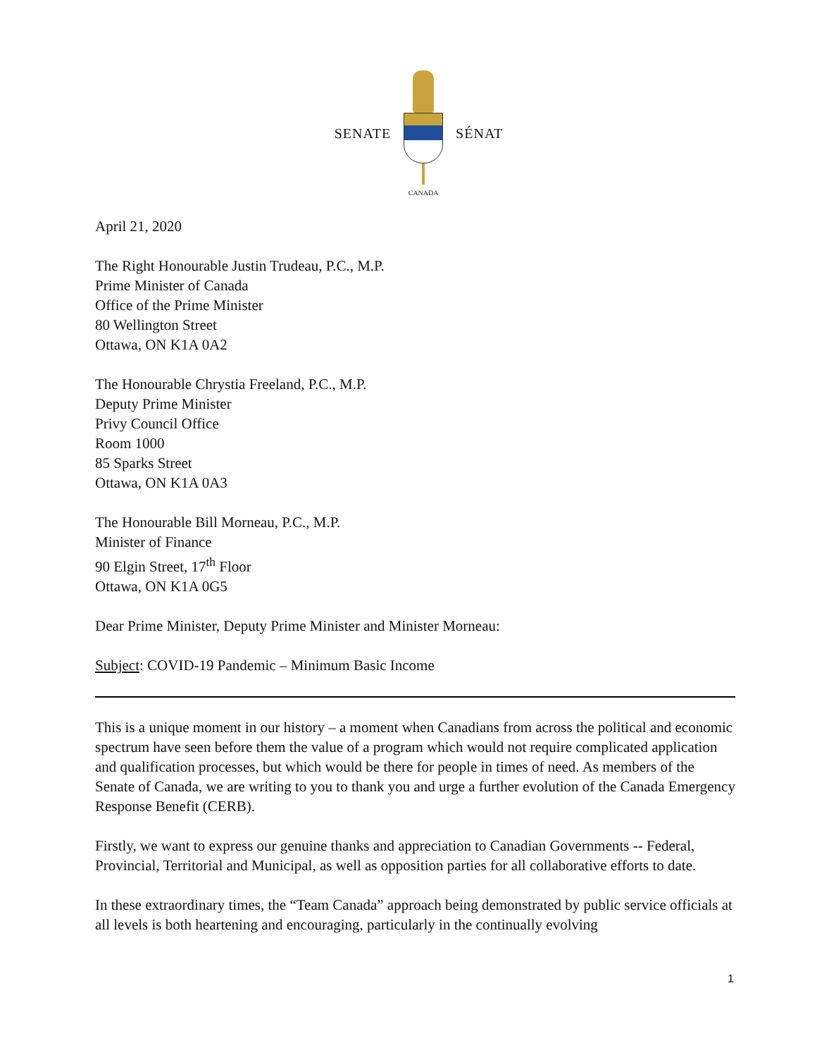SENATE
CANADA
SÉNAT
April 21, 2020
The Right Honourable Justin Trudeau, P.C., M.P.
Prime Minister of Canada
Office of the Prime Minister
80 Wellington Street
Ottawa, ON K1A 0A2
The Honourable Chrystia Freeland, P.C., M.P.
Deputy Prime Minister
Privy Council Office
Room 1000
85 Sparks Street
Ottawa, ON K1A 0A3
The Honourable Bill Morneau, P.C., M.P.
Minister of Finance
90 Elgin Street, 17<sup>th</sup> Floor
Ottawa, ON K1A 0G5
Dear Prime Minister, Deputy Prime Minister and Minister Morneau:
Subject: COVID-19 Pandemic – Minimum Basic Income
This is a unique moment in our history – a moment when Canadians from across the political and economic spectrum have seen before them the value of a program which would not require complicated application and qualification processes, but which would be there for people in times of need. As members of the Senate of Canada, we are writing to you to thank you and urge a further evolution of the Canada Emergency Response Benefit (CERB).
Firstly, we want to express our genuine thanks and appreciation to Canadian Governments -- Federal, Provincial, Territorial and Municipal, as well as opposition parties for all collaborative efforts to date.
In these extraordinary times, the “Team Canada” approach being demonstrated by public service officials at all levels is both heartening and encouraging, particularly in the continually evolving
1